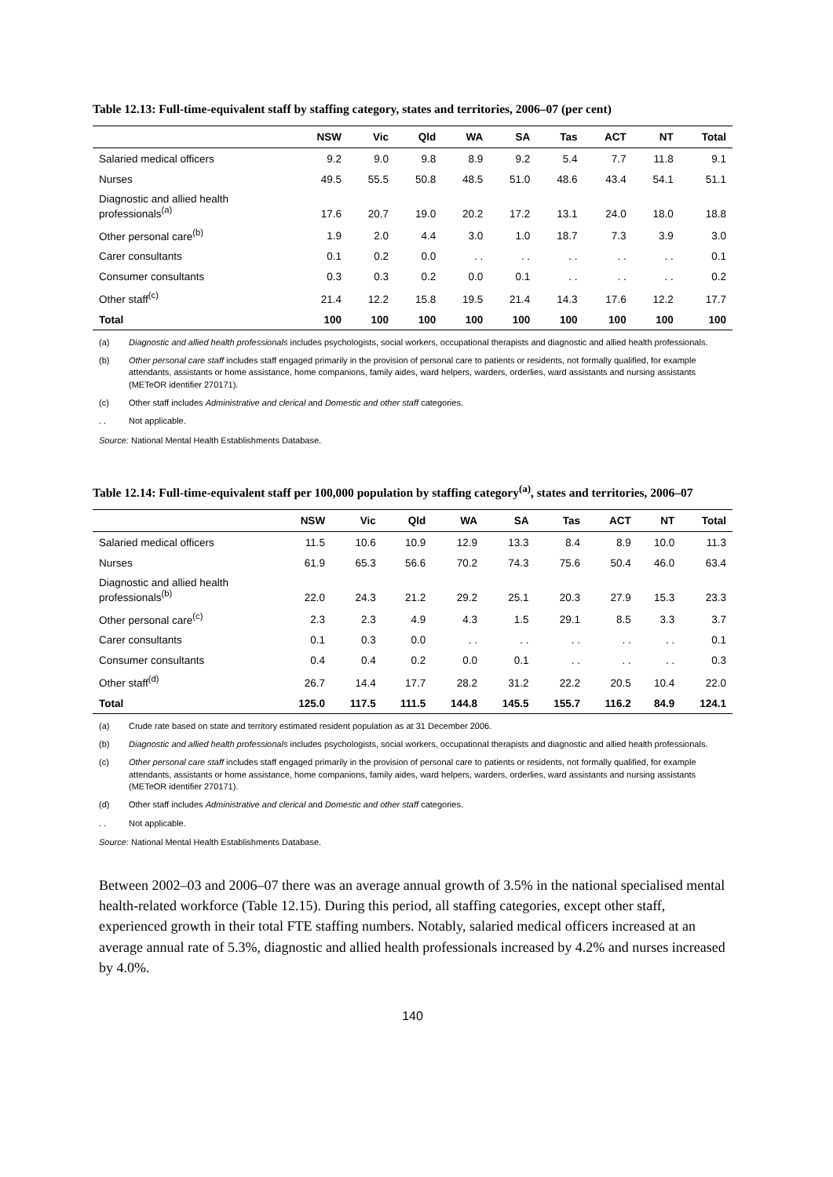Table 12.13: Full-time-equivalent staff by staffing category, states and territories, 2006–07 (per cent)
| | NSW | Vic | Qld | WA | SA | Tas | ACT | NT | Total |
| --- | --- | --- | --- | --- | --- | --- | --- | --- | --- |
| Salaried medical officers | 9.2 | 9.0 | 9.8 | 8.9 | 9.2 | 5.4 | 7.7 | 11.8 | 9.1 |
| Nurses | 49.5 | 55.5 | 50.8 | 48.5 | 51.0 | 48.6 | 43.4 | 54.1 | 51.1 |
| Diagnostic and allied health professionals<sup>(a)</sup> | 17.6 | 20.7 | 19.0 | 20.2 | 17.2 | 13.1 | 24.0 | 18.0 | 18.8 |
| Other personal care<sup>(b)</sup> | 1.9 | 2.0 | 4.4 | 3.0 | 1.0 | 18.7 | 7.3 | 3.9 | 3.0 |
| Carer consultants | 0.1 | 0.2 | 0.0 | . . | . . | . . | . . | . . | 0.1 |
| Consumer consultants | 0.3 | 0.3 | 0.2 | 0.0 | 0.1 | . . | . . | . . | 0.2 |
| Other staff<sup>(c)</sup> | 21.4 | 12.2 | 15.8 | 19.5 | 21.4 | 14.3 | 17.6 | 12.2 | 17.7 |
| Total | 100 | 100 | 100 | 100 | 100 | 100 | 100 | 100 | 100 |
(a) Diagnostic and allied health professionals includes psychologists, social workers, occupational therapists and diagnostic and allied health professionals.
(b) Other personal care staff includes staff engaged primarily in the provision of personal care to patients or residents, not formally qualified, for example attendants, assistants or home assistance, home companions, family aides, ward helpers, warders, orderlies, ward assistants and nursing assistants (METeOR identifier 270171).
(c) Other staff includes Administrative and clerical and Domestic and other staff categories.
. . Not applicable.
Source: National Mental Health Establishments Database.
Table 12.14: Full-time-equivalent staff per 100,000 population by staffing category<sup>(a)</sup>, states and territories, 2006–07
| | NSW | Vic | Qld | WA | SA | Tas | ACT | NT | Total |
| --- | --- | --- | --- | --- | --- | --- | --- | --- | --- |
| Salaried medical officers | 11.5 | 10.6 | 10.9 | 12.9 | 13.3 | 8.4 | 8.9 | 10.0 | 11.3 |
| Nurses | 61.9 | 65.3 | 56.6 | 70.2 | 74.3 | 75.6 | 50.4 | 46.0 | 63.4 |
| Diagnostic and allied health professionals<sup>(b)</sup> | 22.0 | 24.3 | 21.2 | 29.2 | 25.1 | 20.3 | 27.9 | 15.3 | 23.3 |
| Other personal care<sup>(c)</sup> | 2.3 | 2.3 | 4.9 | 4.3 | 1.5 | 29.1 | 8.5 | 3.3 | 3.7 |
| Carer consultants | 0.1 | 0.3 | 0.0 | . . | . . | . . | . . | . . | 0.1 |
| Consumer consultants | 0.4 | 0.4 | 0.2 | 0.0 | 0.1 | . . | . . | . . | 0.3 |
| Other staff<sup>(d)</sup> | 26.7 | 14.4 | 17.7 | 28.2 | 31.2 | 22.2 | 20.5 | 10.4 | 22.0 |
| Total | 125.0 | 117.5 | 111.5 | 144.8 | 145.5 | 155.7 | 116.2 | 84.9 | 124.1 |
(a) Crude rate based on state and territory estimated resident population as at 31 December 2006.
(b) Diagnostic and allied health professionals includes psychologists, social workers, occupational therapists and diagnostic and allied health professionals.
(c) Other personal care staff includes staff engaged primarily in the provision of personal care to patients or residents, not formally qualified, for example attendants, assistants or home assistance, home companions, family aides, ward helpers, warders, orderlies, ward assistants and nursing assistants (METeOR identifier 270171).
(d) Other staff includes Administrative and clerical and Domestic and other staff categories.
. . Not applicable.
Source: National Mental Health Establishments Database.
Between 2002–03 and 2006–07 there was an average annual growth of 3.5% in the national specialised mental health-related workforce (Table 12.15). During this period, all staffing categories, except other staff, experienced growth in their total FTE staffing numbers. Notably, salaried medical officers increased at an average annual rate of 5.3%, diagnostic and allied health professionals increased by 4.2% and nurses increased by 4.0%.
140